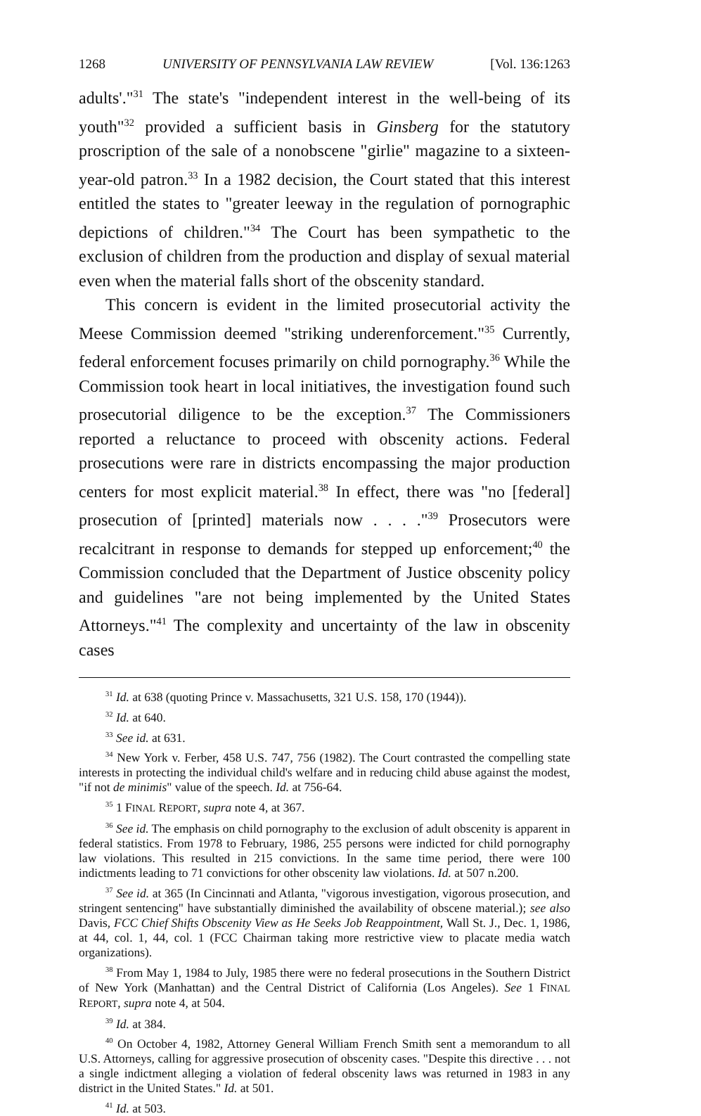1268 UNIVERSITY OF PENNSYLVANIA LAW REVIEW [Vol. 136:1263
adults'."<sup>31</sup> The state's "independent interest in the well-being of its youth"<sup>32</sup> provided a sufficient basis in Ginsberg for the statutory proscription of the sale of a nonobscene "girlie" magazine to a sixteen-year-old patron.<sup>33</sup> In a 1982 decision, the Court stated that this interest entitled the states to "greater leeway in the regulation of pornographic depictions of children."<sup>34</sup> The Court has been sympathetic to the exclusion of children from the production and display of sexual material even when the material falls short of the obscenity standard.
This concern is evident in the limited prosecutorial activity the Meese Commission deemed "striking underenforcement."<sup>35</sup> Currently, federal enforcement focuses primarily on child pornography.<sup>36</sup> While the Commission took heart in local initiatives, the investigation found such prosecutorial diligence to be the exception.<sup>37</sup> The Commissioners reported a reluctance to proceed with obscenity actions. Federal prosecutions were rare in districts encompassing the major production centers for most explicit material.<sup>38</sup> In effect, there was "no [federal] prosecution of [printed] materials now . . . ."<sup>39</sup> Prosecutors were recalcitrant in response to demands for stepped up enforcement;<sup>40</sup> the Commission concluded that the Department of Justice obscenity policy and guidelines "are not being implemented by the United States Attorneys."<sup>41</sup> The complexity and uncertainty of the law in obscenity cases
<sup>31</sup> Id. at 638 (quoting Prince v. Massachusetts, 321 U.S. 158, 170 (1944)).
<sup>32</sup> Id. at 640.
<sup>33</sup> See id. at 631.
<sup>34</sup> New York v. Ferber, 458 U.S. 747, 756 (1982). The Court contrasted the compelling state interests in protecting the individual child's welfare and in reducing child abuse against the modest, "if not de minimis" value of the speech. Id. at 756-64.
<sup>35</sup> 1 FINAL REPORT, supra note 4, at 367.
<sup>36</sup> See id. The emphasis on child pornography to the exclusion of adult obscenity is apparent in federal statistics. From 1978 to February, 1986, 255 persons were indicted for child pornography law violations. This resulted in 215 convictions. In the same time period, there were 100 indictments leading to 71 convictions for other obscenity law violations. Id. at 507 n.200.
<sup>37</sup> See id. at 365 (In Cincinnati and Atlanta, "vigorous investigation, vigorous prosecution, and stringent sentencing" have substantially diminished the availability of obscene material.); see also Davis, FCC Chief Shifts Obscenity View as He Seeks Job Reappointment, Wall St. J., Dec. 1, 1986, at 44, col. 1, 44, col. 1 (FCC Chairman taking more restrictive view to placate media watch organizations).
<sup>38</sup> From May 1, 1984 to July, 1985 there were no federal prosecutions in the Southern District of New York (Manhattan) and the Central District of California (Los Angeles). See 1 FINAL REPORT, supra note 4, at 504.
<sup>39</sup> Id. at 384.
<sup>40</sup> On October 4, 1982, Attorney General William French Smith sent a memorandum to all U.S. Attorneys, calling for aggressive prosecution of obscenity cases. "Despite this directive . . . not a single indictment alleging a violation of federal obscenity laws was returned in 1983 in any district in the United States." Id. at 501.
<sup>41</sup> Id. at 503.